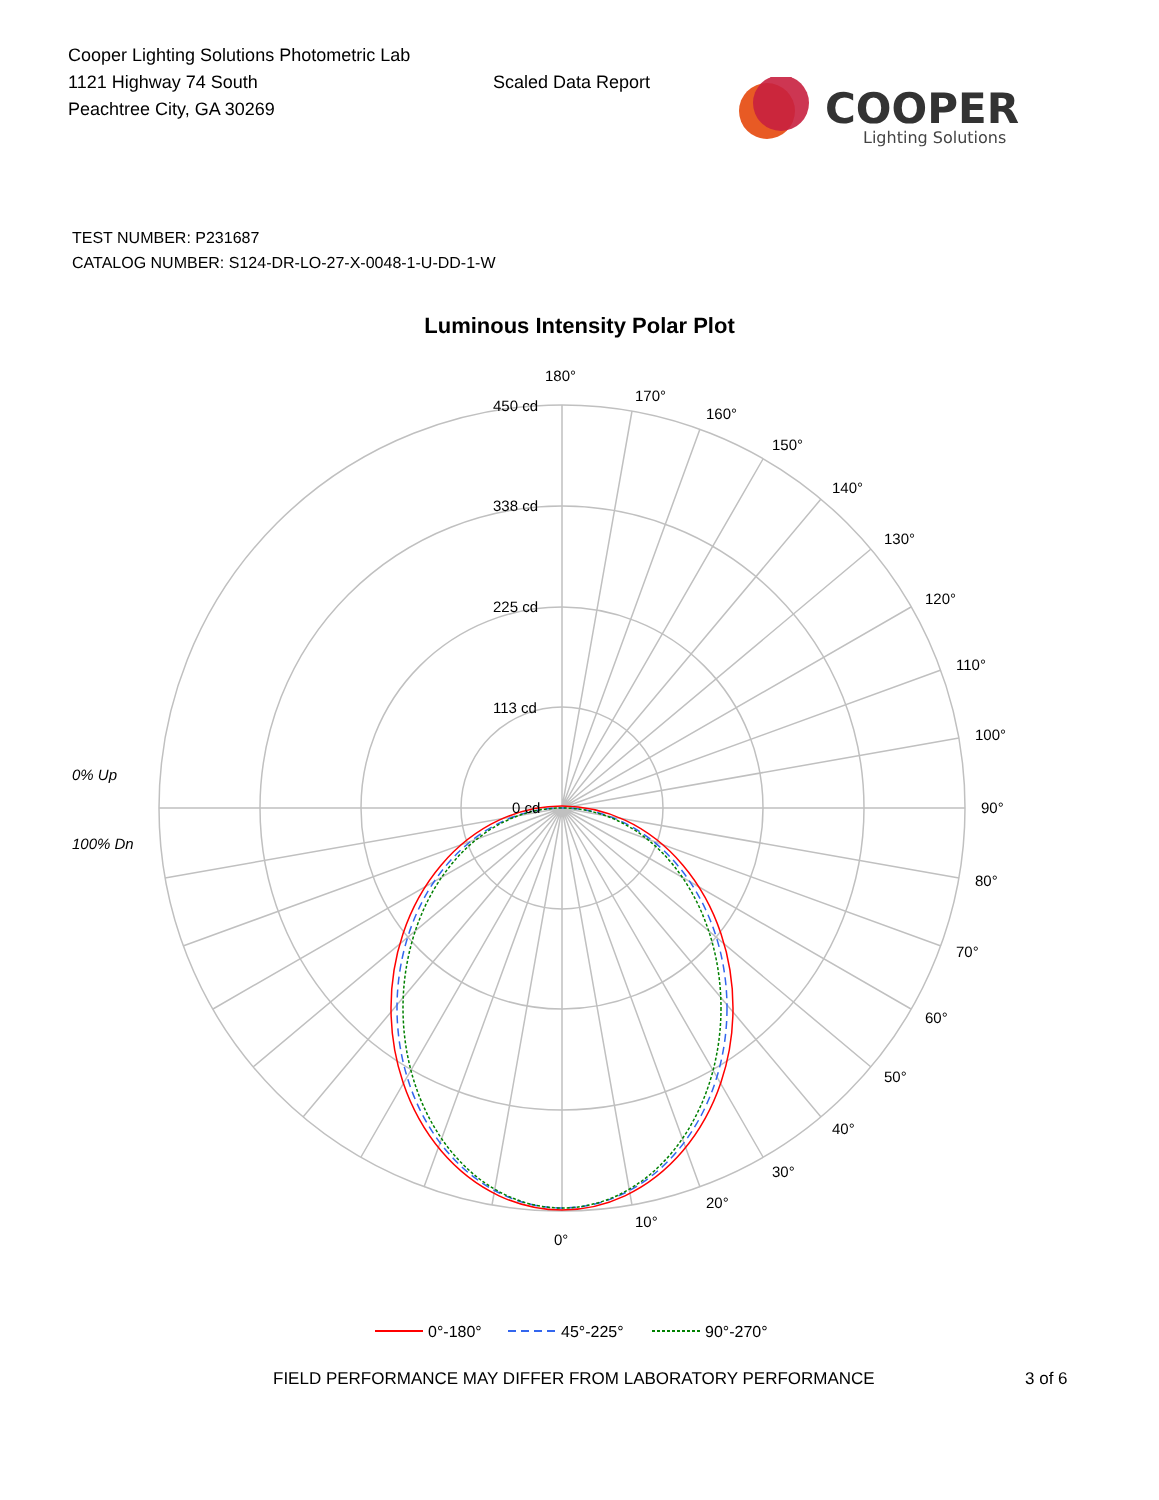Cooper Lighting Solutions Photometric Lab
1121 Highway 74 South
Peachtree City, GA 30269
Scaled Data Report
COOPER
Lighting Solutions
TEST NUMBER: P231687
CATALOG NUMBER: S124-DR-LO-27-X-0048-1-U-DD-1-W
Luminous Intensity Polar Plot
180°
170°
160°
150°
140°
130°
120°
110°
100°
90°
80°
70°
60°
50°
40°
30°
20°
10°
0°
450 cd
338 cd
225 cd
113 cd
0 cd
0% Up
100% Dn
0°-180°
45°-225°
90°-270°
FIELD PERFORMANCE MAY DIFFER FROM LABORATORY PERFORMANCE 3 of 6